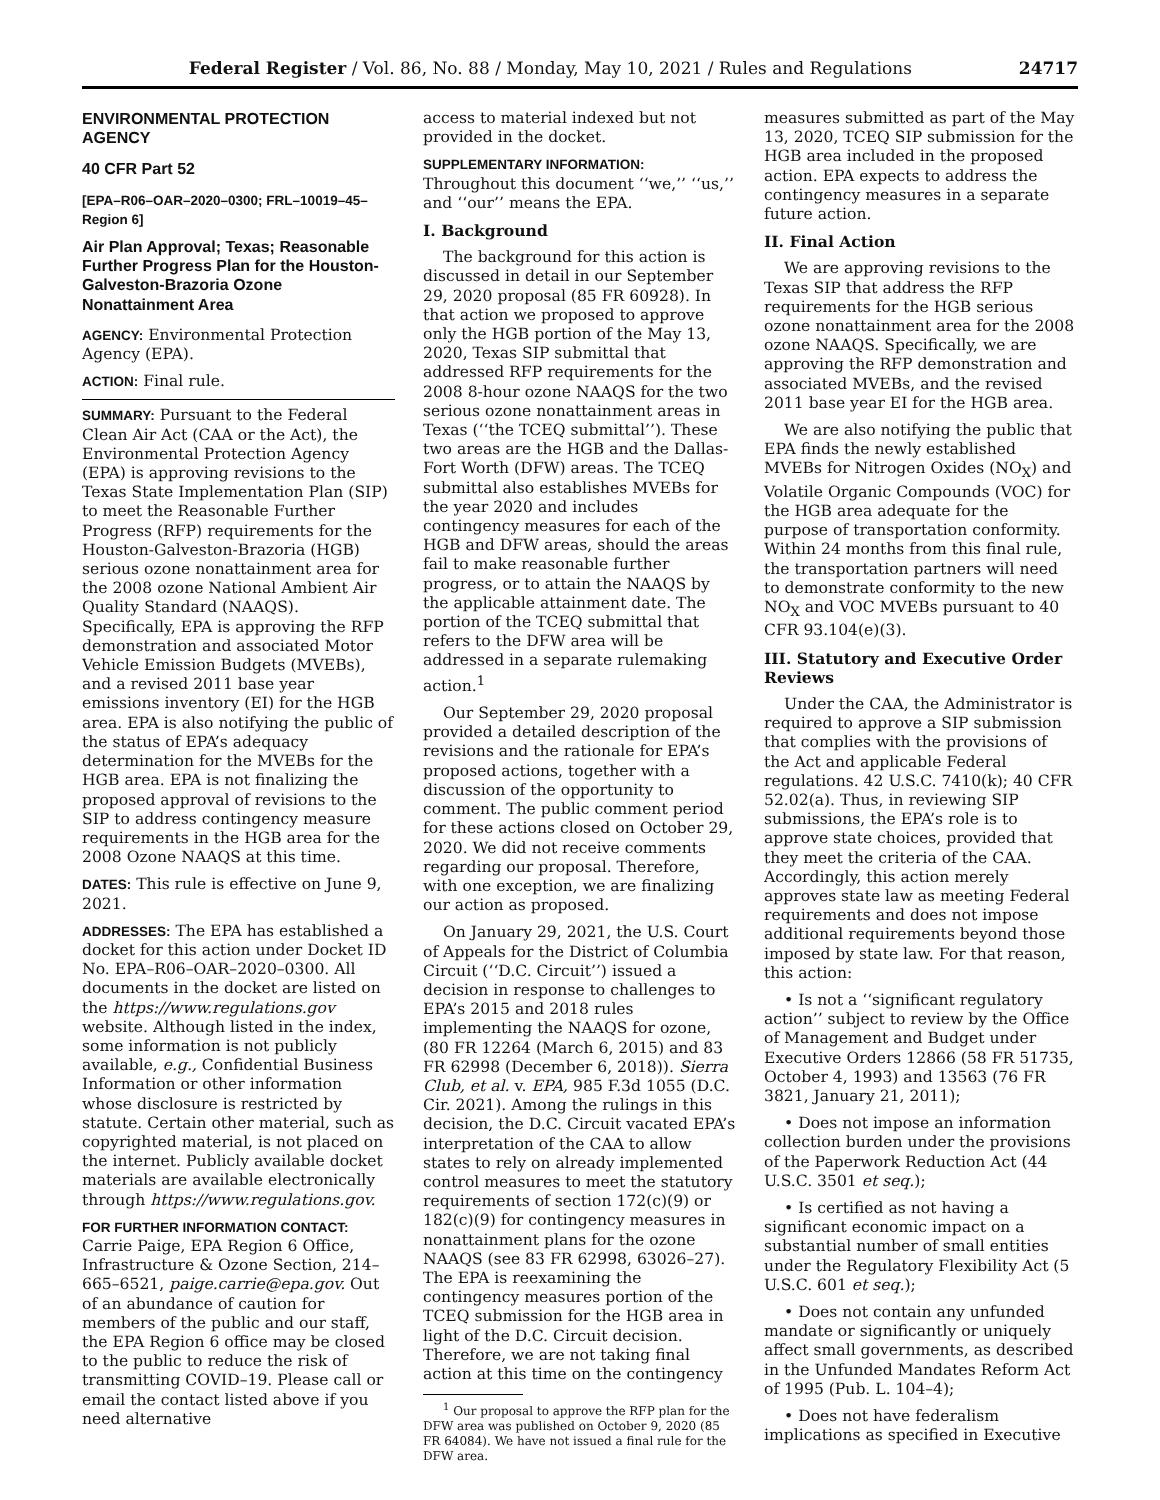Federal Register / Vol. 86, No. 88 / Monday, May 10, 2021 / Rules and Regulations 24717
ENVIRONMENTAL PROTECTION AGENCY
40 CFR Part 52
[EPA–R06–OAR–2020–0300; FRL–10019–45–Region 6]
Air Plan Approval; Texas; Reasonable Further Progress Plan for the Houston-Galveston-Brazoria Ozone Nonattainment Area
AGENCY: Environmental Protection Agency (EPA).
ACTION: Final rule.
SUMMARY: Pursuant to the Federal Clean Air Act (CAA or the Act), the Environmental Protection Agency (EPA) is approving revisions to the Texas State Implementation Plan (SIP) to meet the Reasonable Further Progress (RFP) requirements for the Houston-Galveston-Brazoria (HGB) serious ozone nonattainment area for the 2008 ozone National Ambient Air Quality Standard (NAAQS). Specifically, EPA is approving the RFP demonstration and associated Motor Vehicle Emission Budgets (MVEBs), and a revised 2011 base year emissions inventory (EI) for the HGB area. EPA is also notifying the public of the status of EPA’s adequacy determination for the MVEBs for the HGB area. EPA is not finalizing the proposed approval of revisions to the SIP to address contingency measure requirements in the HGB area for the 2008 Ozone NAAQS at this time.
DATES: This rule is effective on June 9, 2021.
ADDRESSES: The EPA has established a docket for this action under Docket ID No. EPA–R06–OAR–2020–0300. All documents in the docket are listed on the https://www.regulations.gov website. Although listed in the index, some information is not publicly available, e.g., Confidential Business Information or other information whose disclosure is restricted by statute. Certain other material, such as copyrighted material, is not placed on the internet. Publicly available docket materials are available electronically through https://www.regulations.gov.
FOR FURTHER INFORMATION CONTACT: Carrie Paige, EPA Region 6 Office, Infrastructure & Ozone Section, 214–665–6521, paige.carrie@epa.gov. Out of an abundance of caution for members of the public and our staff, the EPA Region 6 office may be closed to the public to reduce the risk of transmitting COVID–19. Please call or email the contact listed above if you need alternative
access to material indexed but not provided in the docket.
SUPPLEMENTARY INFORMATION:
Throughout this document ‘‘we,’’ ‘‘us,’’ and ‘‘our’’ means the EPA.
I. Background
The background for this action is discussed in detail in our September 29, 2020 proposal (85 FR 60928). In that action we proposed to approve only the HGB portion of the May 13, 2020, Texas SIP submittal that addressed RFP requirements for the 2008 8-hour ozone NAAQS for the two serious ozone nonattainment areas in Texas (‘‘the TCEQ submittal’’). These two areas are the HGB and the Dallas-Fort Worth (DFW) areas. The TCEQ submittal also establishes MVEBs for the year 2020 and includes contingency measures for each of the HGB and DFW areas, should the areas fail to make reasonable further progress, or to attain the NAAQS by the applicable attainment date. The portion of the TCEQ submittal that refers to the DFW area will be addressed in a separate rulemaking action.<sup>1</sup>
Our September 29, 2020 proposal provided a detailed description of the revisions and the rationale for EPA’s proposed actions, together with a discussion of the opportunity to comment. The public comment period for these actions closed on October 29, 2020. We did not receive comments regarding our proposal. Therefore, with one exception, we are finalizing our action as proposed.
On January 29, 2021, the U.S. Court of Appeals for the District of Columbia Circuit (‘‘D.C. Circuit’’) issued a decision in response to challenges to EPA’s 2015 and 2018 rules implementing the NAAQS for ozone, (80 FR 12264 (March 6, 2015) and 83 FR 62998 (December 6, 2018)). Sierra Club, et al. v. EPA, 985 F.3d 1055 (D.C. Cir. 2021). Among the rulings in this decision, the D.C. Circuit vacated EPA’s interpretation of the CAA to allow states to rely on already implemented control measures to meet the statutory requirements of section 172(c)(9) or 182(c)(9) for contingency measures in nonattainment plans for the ozone NAAQS (see 83 FR 62998, 63026–27). The EPA is reexamining the contingency measures portion of the TCEQ submission for the HGB area in light of the D.C. Circuit decision. Therefore, we are not taking final action at this time on the contingency
<sup>1</sup> Our proposal to approve the RFP plan for the DFW area was published on October 9, 2020 (85 FR 64084). We have not issued a final rule for the DFW area.
measures submitted as part of the May 13, 2020, TCEQ SIP submission for the HGB area included in the proposed action. EPA expects to address the contingency measures in a separate future action.
II. Final Action
We are approving revisions to the Texas SIP that address the RFP requirements for the HGB serious ozone nonattainment area for the 2008 ozone NAAQS. Specifically, we are approving the RFP demonstration and associated MVEBs, and the revised 2011 base year EI for the HGB area.
We are also notifying the public that EPA finds the newly established MVEBs for Nitrogen Oxides (NO<sub>X</sub>) and Volatile Organic Compounds (VOC) for the HGB area adequate for the purpose of transportation conformity. Within 24 months from this final rule, the transportation partners will need to demonstrate conformity to the new NO<sub>X</sub> and VOC MVEBs pursuant to 40 CFR 93.104(e)(3).
III. Statutory and Executive Order Reviews
Under the CAA, the Administrator is required to approve a SIP submission that complies with the provisions of the Act and applicable Federal regulations. 42 U.S.C. 7410(k); 40 CFR 52.02(a). Thus, in reviewing SIP submissions, the EPA’s role is to approve state choices, provided that they meet the criteria of the CAA. Accordingly, this action merely approves state law as meeting Federal requirements and does not impose additional requirements beyond those imposed by state law. For that reason, this action:
• Is not a ‘‘significant regulatory action’’ subject to review by the Office of Management and Budget under Executive Orders 12866 (58 FR 51735, October 4, 1993) and 13563 (76 FR 3821, January 21, 2011);
• Does not impose an information collection burden under the provisions of the Paperwork Reduction Act (44 U.S.C. 3501 et seq.);
• Is certified as not having a significant economic impact on a substantial number of small entities under the Regulatory Flexibility Act (5 U.S.C. 601 et seq.);
• Does not contain any unfunded mandate or significantly or uniquely affect small governments, as described in the Unfunded Mandates Reform Act of 1995 (Pub. L. 104–4);
• Does not have federalism implications as specified in Executive